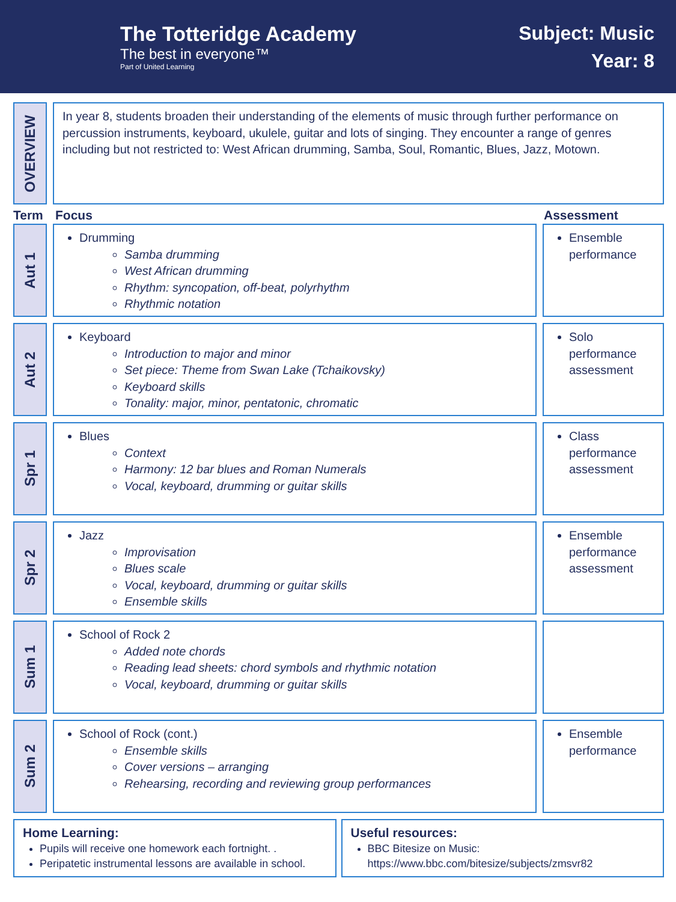The Totteridge Academy
The best in everyone™
Part of United Learning
Subject: Music
Year: 8
OVERVIEW
In year 8, students broaden their understanding of the elements of music through further performance on percussion instruments, keyboard, ukulele, guitar and lots of singing. They encounter a range of genres including but not restricted to: West African drumming, Samba, Soul, Romantic, Blues, Jazz, Motown.
Term Focus Assessment
Aut 1
Drumming
Samba drumming
West African drumming
Rhythm: syncopation, off-beat, polyrhythm
Rhythmic notation
Ensemble performance
Aut 2
Keyboard
Introduction to major and minor
Set piece: Theme from Swan Lake (Tchaikovsky)
Keyboard skills
Tonality: major, minor, pentatonic, chromatic
Solo performance assessment
Spr 1
Blues
Context
Harmony: 12 bar blues and Roman Numerals
Vocal, keyboard, drumming or guitar skills
Class performance assessment
Spr 2
Jazz
Improvisation
Blues scale
Vocal, keyboard, drumming or guitar skills
Ensemble skills
Ensemble performance assessment
Sum 1
School of Rock 2
Added note chords
Reading lead sheets: chord symbols and rhythmic notation
Vocal, keyboard, drumming or guitar skills
Sum 2
School of Rock (cont.)
Ensemble skills
Cover versions – arranging
Rehearsing, recording and reviewing group performances
Ensemble performance
Home Learning:
Pupils will receive one homework each fortnight. .
Peripatetic instrumental lessons are available in school.
Useful resources:
BBC Bitesize on Music: https://www.bbc.com/bitesize/subjects/zmsvr82